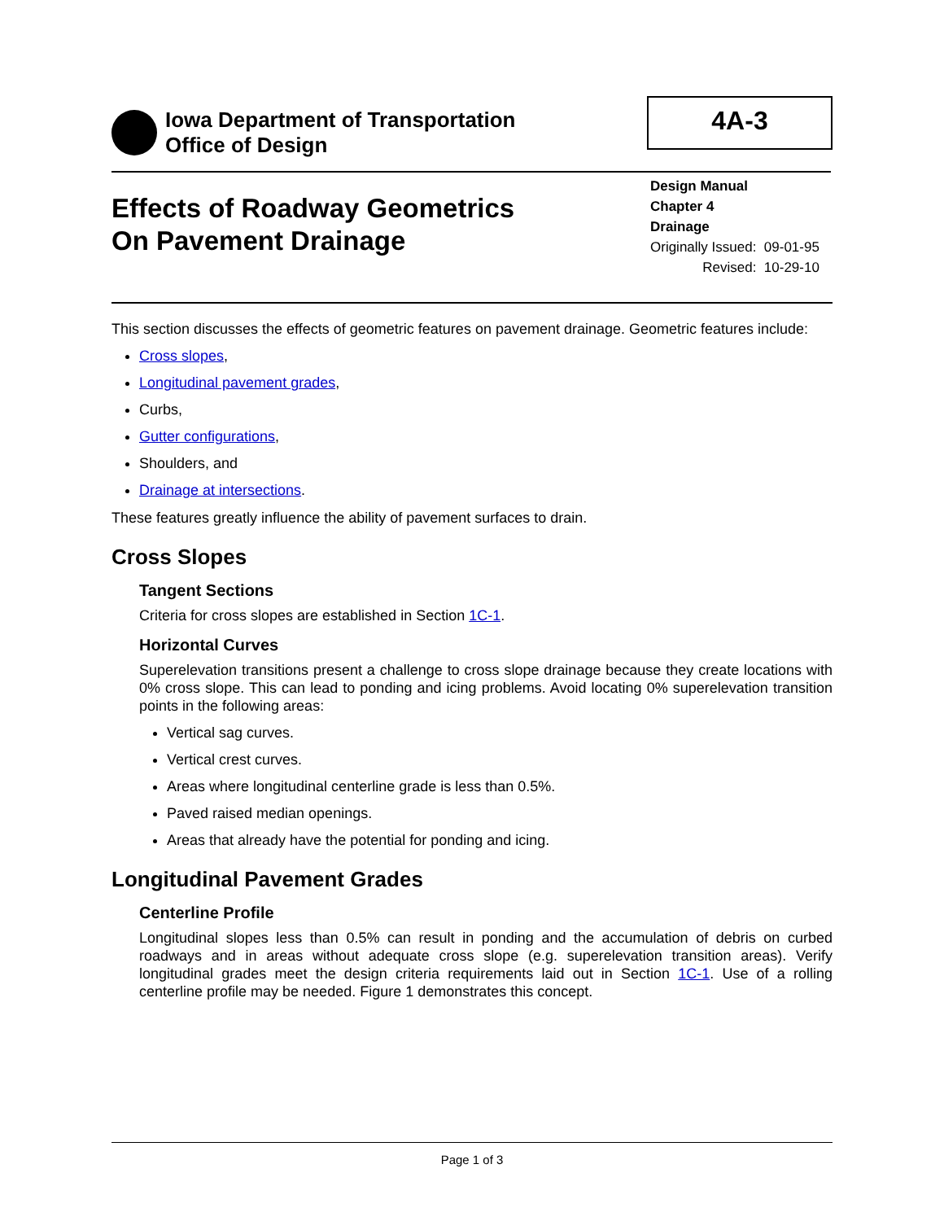Iowa Department of Transportation
Office of Design
4A-3
Effects of Roadway Geometrics
On Pavement Drainage
Design Manual
Chapter 4
Drainage
| Originally Issued: | 09-01-95 |
| Revised: | 10-29-10 |
This section discusses the effects of geometric features on pavement drainage. Geometric features include:
Cross slopes,
Longitudinal pavement grades,
Curbs,
Gutter configurations,
Shoulders, and
Drainage at intersections.
These features greatly influence the ability of pavement surfaces to drain.
Cross Slopes
Tangent Sections
Criteria for cross slopes are established in Section 1C-1.
Horizontal Curves
Superelevation transitions present a challenge to cross slope drainage because they create locations with 0% cross slope. This can lead to ponding and icing problems. Avoid locating 0% superelevation transition points in the following areas:
Vertical sag curves.
Vertical crest curves.
Areas where longitudinal centerline grade is less than 0.5%.
Paved raised median openings.
Areas that already have the potential for ponding and icing.
Longitudinal Pavement Grades
Centerline Profile
Longitudinal slopes less than 0.5% can result in ponding and the accumulation of debris on curbed roadways and in areas without adequate cross slope (e.g. superelevation transition areas). Verify longitudinal grades meet the design criteria requirements laid out in Section 1C-1. Use of a rolling centerline profile may be needed. Figure 1 demonstrates this concept.
Page 1 of 3